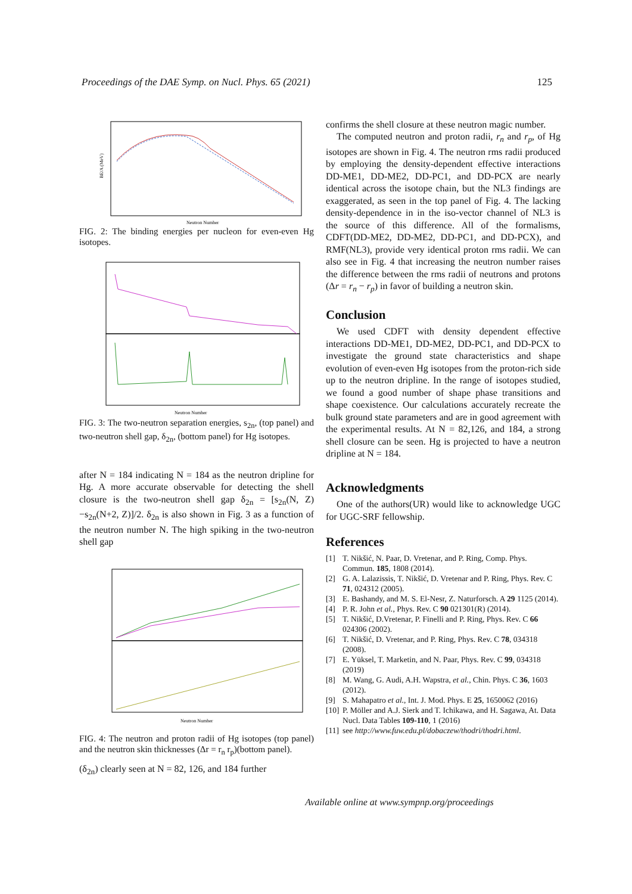Proceedings of the DAE Symp. on Nucl. Phys. 65 (2021) 125
BE/A (MeV)
Neutron Number
FIG. 2: The binding energies per nucleon for even-even Hg isotopes.
Neutron Number
FIG. 3: The two-neutron separation energies, s<sub>2n</sub>, (top panel) and two-neutron shell gap, δ<sub>2n</sub>, (bottom panel) for Hg isotopes.
after N = 184 indicating N = 184 as the neutron dripline for Hg. A more accurate observable for detecting the shell closure is the two-neutron shell gap δ<sub>2n</sub> = [s<sub>2n</sub>(N, Z)−s<sub>2n</sub>(N+2, Z)]/2. δ<sub>2n</sub> is also shown in Fig. 3 as a function of the neutron number N. The high spiking in the two-neutron shell gap
Neutron Number
FIG. 4: The neutron and proton radii of Hg isotopes (top panel) and the neutron skin thicknesses (Δr = r<sub>n</sub> r<sub>p</sub>)(bottom panel).
(δ<sub>2n</sub>) clearly seen at N = 82, 126, and 184 further
confirms the shell closure at these neutron magic number.
The computed neutron and proton radii, r<sub>n</sub> and r<sub>p</sub>, of Hg isotopes are shown in Fig. 4. The neutron rms radii produced by employing the density-dependent effective interactions DD-ME1, DD-ME2, DD-PC1, and DD-PCX are nearly identical across the isotope chain, but the NL3 findings are exaggerated, as seen in the top panel of Fig. 4. The lacking density-dependence in in the iso-vector channel of NL3 is the source of this difference. All of the formalisms, CDFT(DD-ME2, DD-ME2, DD-PC1, and DD-PCX), and RMF(NL3), provide very identical proton rms radii. We can also see in Fig. 4 that increasing the neutron number raises the difference between the rms radii of neutrons and protons (Δr = r<sub>n</sub> − r<sub>p</sub>) in favor of building a neutron skin.
Conclusion
We used CDFT with density dependent effective interactions DD-ME1, DD-ME2, DD-PC1, and DD-PCX to investigate the ground state characteristics and shape evolution of even-even Hg isotopes from the proton-rich side up to the neutron dripline. In the range of isotopes studied, we found a good number of shape phase transitions and shape coexistence. Our calculations accurately recreate the bulk ground state parameters and are in good agreement with the experimental results. At N = 82,126, and 184, a strong shell closure can be seen. Hg is projected to have a neutron dripline at N = 184.
Acknowledgments
One of the authors(UR) would like to acknowledge UGC for UGC-SRF fellowship.
References
[1] T. Nikšić, N. Paar, D. Vretenar, and P. Ring, Comp. Phys. Commun. 185, 1808 (2014).
[2] G. A. Lalazissis, T. Nikšić, D. Vretenar and P. Ring, Phys. Rev. C 71, 024312 (2005).
[3] E. Bashandy, and M. S. El-Nesr, Z. Naturforsch. A 29 1125 (2014).
[4] P. R. John et al., Phys. Rev. C 90 021301(R) (2014).
[5] T. Nikšić, D.Vretenar, P. Finelli and P. Ring, Phys. Rev. C 66 024306 (2002).
[6] T. Nikšić, D. Vretenar, and P. Ring, Phys. Rev. C 78, 034318 (2008).
[7] E. Yüksel, T. Marketin, and N. Paar, Phys. Rev. C 99, 034318 (2019)
[8] M. Wang, G. Audi, A.H. Wapstra, et al., Chin. Phys. C 36, 1603 (2012).
[9] S. Mahapatro et al., Int. J. Mod. Phys. E 25, 1650062 (2016)
[10] P. Möller and A.J. Sierk and T. Ichikawa, and H. Sagawa, At. Data Nucl. Data Tables 109-110, 1 (2016)
[11] see http://www.fuw.edu.pl/dobaczew/thodri/thodri.html.
Available online at www.sympnp.org/proceedings